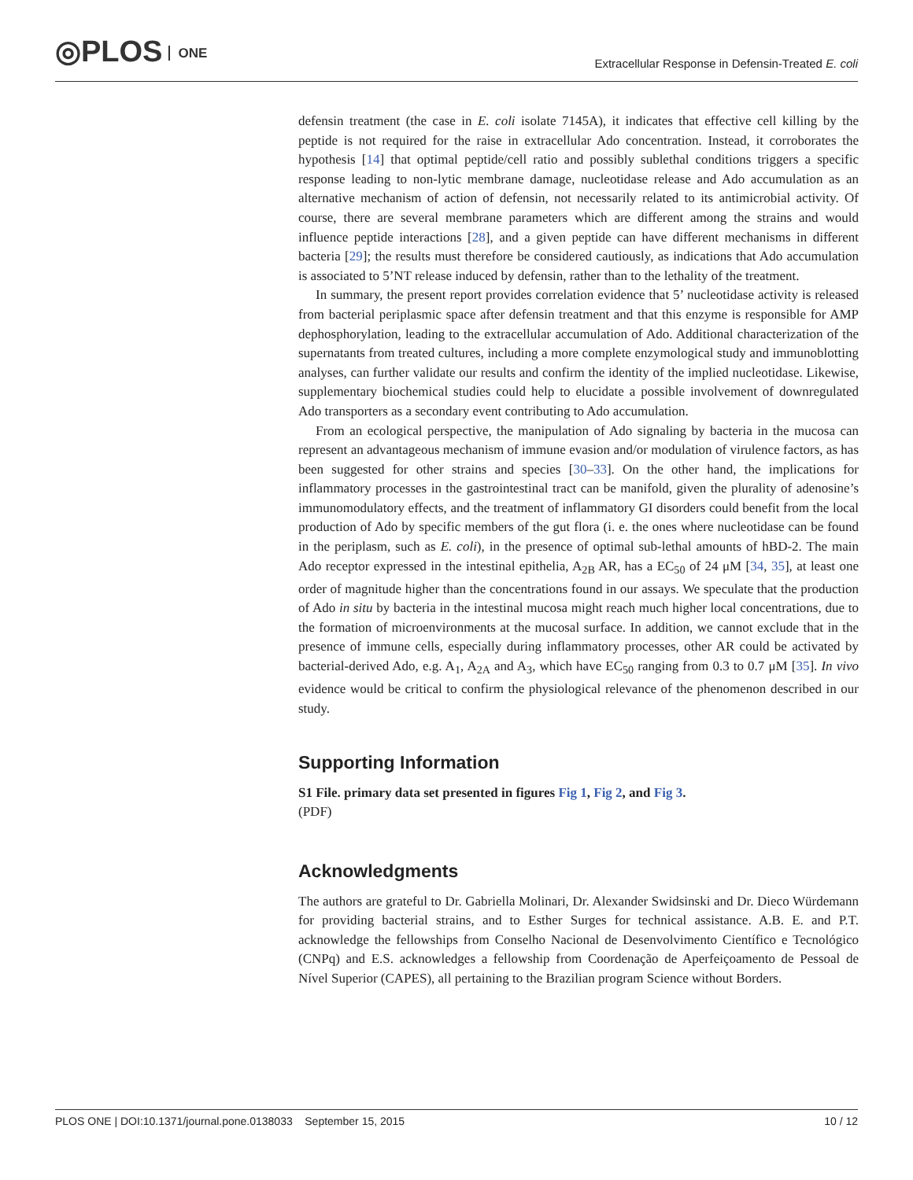◎PLOS ONE
Extracellular Response in Defensin-Treated E. coli
defensin treatment (the case in E. coli isolate 7145A), it indicates that effective cell killing by the peptide is not required for the raise in extracellular Ado concentration. Instead, it corroborates the hypothesis [14] that optimal peptide/cell ratio and possibly sublethal conditions triggers a specific response leading to non-lytic membrane damage, nucleotidase release and Ado accumulation as an alternative mechanism of action of defensin, not necessarily related to its antimicrobial activity. Of course, there are several membrane parameters which are different among the strains and would influence peptide interactions [28], and a given peptide can have different mechanisms in different bacteria [29]; the results must therefore be considered cautiously, as indications that Ado accumulation is associated to 5’NT release induced by defensin, rather than to the lethality of the treatment.
In summary, the present report provides correlation evidence that 5’ nucleotidase activity is released from bacterial periplasmic space after defensin treatment and that this enzyme is responsible for AMP dephosphorylation, leading to the extracellular accumulation of Ado. Additional characterization of the supernatants from treated cultures, including a more complete enzymological study and immunoblotting analyses, can further validate our results and confirm the identity of the implied nucleotidase. Likewise, supplementary biochemical studies could help to elucidate a possible involvement of downregulated Ado transporters as a secondary event contributing to Ado accumulation.
From an ecological perspective, the manipulation of Ado signaling by bacteria in the mucosa can represent an advantageous mechanism of immune evasion and/or modulation of virulence factors, as has been suggested for other strains and species [30–33]. On the other hand, the implications for inflammatory processes in the gastrointestinal tract can be manifold, given the plurality of adenosine’s immunomodulatory effects, and the treatment of inflammatory GI disorders could benefit from the local production of Ado by specific members of the gut flora (i. e. the ones where nucleotidase can be found in the periplasm, such as E. coli), in the presence of optimal sub-lethal amounts of hBD-2. The main Ado receptor expressed in the intestinal epithelia, A<sub>2B</sub> AR, has a EC<sub>50</sub> of 24 μM [34, 35], at least one order of magnitude higher than the concentrations found in our assays. We speculate that the production of Ado in situ by bacteria in the intestinal mucosa might reach much higher local concentrations, due to the formation of microenvironments at the mucosal surface. In addition, we cannot exclude that in the presence of immune cells, especially during inflammatory processes, other AR could be activated by bacterial-derived Ado, e.g. A<sub>1</sub>, A<sub>2A</sub> and A<sub>3</sub>, which have EC<sub>50</sub> ranging from 0.3 to 0.7 μM [35]. In vivo evidence would be critical to confirm the physiological relevance of the phenomenon described in our study.
Supporting Information
S1 File. primary data set presented in figures Fig 1, Fig 2, and Fig 3.
(PDF)
Acknowledgments
The authors are grateful to Dr. Gabriella Molinari, Dr. Alexander Swidsinski and Dr. Dieco Würdemann for providing bacterial strains, and to Esther Surges for technical assistance. A.B. E. and P.T. acknowledge the fellowships from Conselho Nacional de Desenvolvimento Científico e Tecnológico (CNPq) and E.S. acknowledges a fellowship from Coordenação de Aperfeiçoamento de Pessoal de Nível Superior (CAPES), all pertaining to the Brazilian program Science without Borders.
PLOS ONE | DOI:10.1371/journal.pone.0138033 September 15, 2015
10 / 12